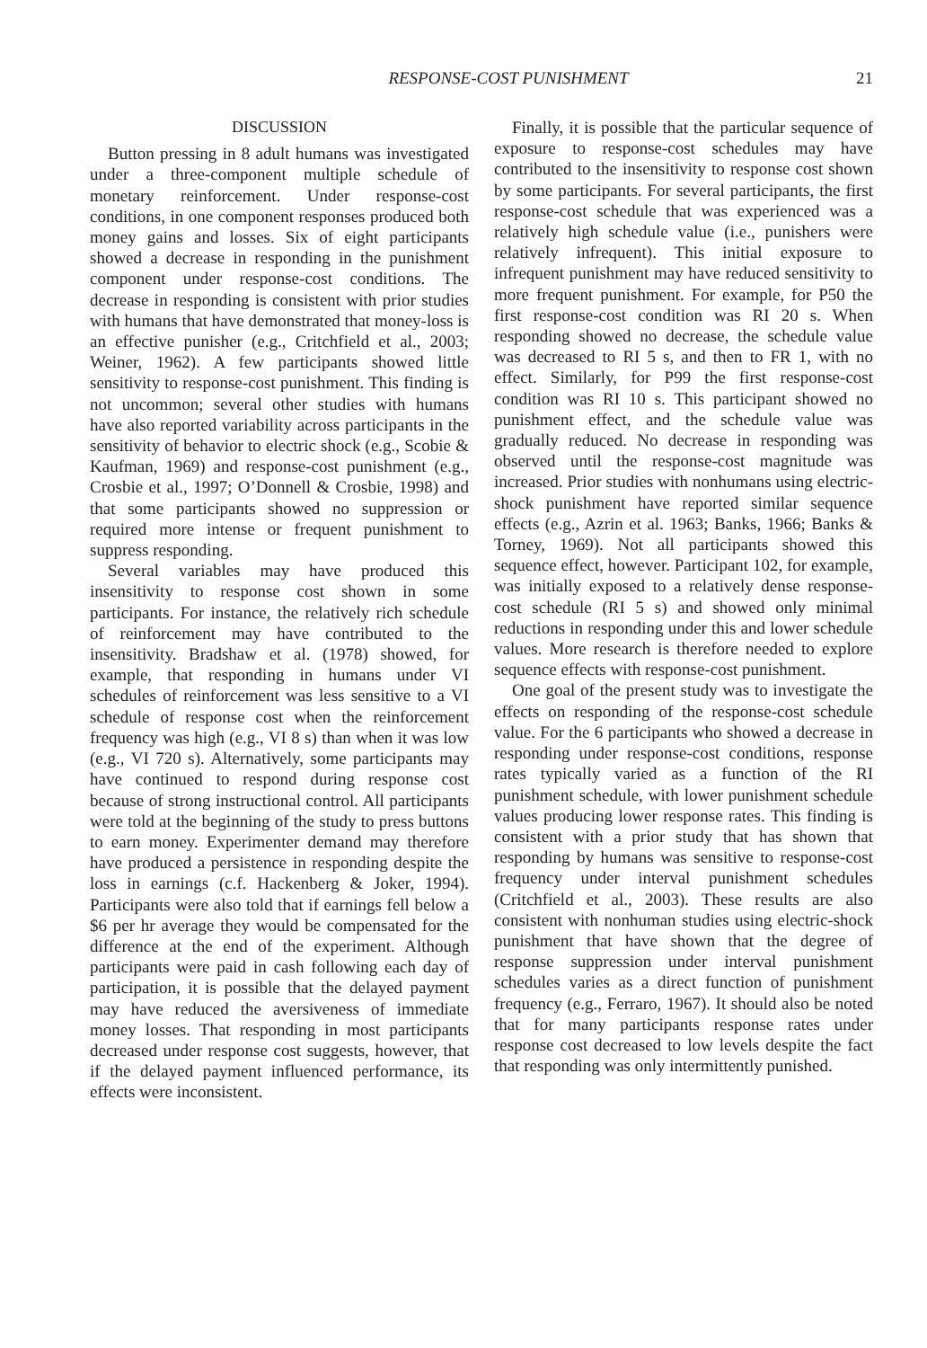RESPONSE-COST PUNISHMENT
21
DISCUSSION
Button pressing in 8 adult humans was investigated under a three-component multiple schedule of monetary reinforcement. Under response-cost conditions, in one component responses produced both money gains and losses. Six of eight participants showed a decrease in responding in the punishment component under response-cost conditions. The decrease in responding is consistent with prior studies with humans that have demonstrated that money-loss is an effective punisher (e.g., Critchfield et al., 2003; Weiner, 1962). A few participants showed little sensitivity to response-cost punishment. This finding is not uncommon; several other studies with humans have also reported variability across participants in the sensitivity of behavior to electric shock (e.g., Scobie & Kaufman, 1969) and response-cost punishment (e.g., Crosbie et al., 1997; O’Donnell & Crosbie, 1998) and that some participants showed no suppression or required more intense or frequent punishment to suppress responding.
Several variables may have produced this insensitivity to response cost shown in some participants. For instance, the relatively rich schedule of reinforcement may have contributed to the insensitivity. Bradshaw et al. (1978) showed, for example, that responding in humans under VI schedules of reinforcement was less sensitive to a VI schedule of response cost when the reinforcement frequency was high (e.g., VI 8 s) than when it was low (e.g., VI 720 s). Alternatively, some participants may have continued to respond during response cost because of strong instructional control. All participants were told at the beginning of the study to press buttons to earn money. Experimenter demand may therefore have produced a persistence in responding despite the loss in earnings (c.f. Hackenberg & Joker, 1994). Participants were also told that if earnings fell below a $6 per hr average they would be compensated for the difference at the end of the experiment. Although participants were paid in cash following each day of participation, it is possible that the delayed payment may have reduced the aversiveness of immediate money losses. That responding in most participants decreased under response cost suggests, however, that if the delayed payment influenced performance, its effects were inconsistent.
Finally, it is possible that the particular sequence of exposure to response-cost schedules may have contributed to the insensitivity to response cost shown by some participants. For several participants, the first response-cost schedule that was experienced was a relatively high schedule value (i.e., punishers were relatively infrequent). This initial exposure to infrequent punishment may have reduced sensitivity to more frequent punishment. For example, for P50 the first response-cost condition was RI 20 s. When responding showed no decrease, the schedule value was decreased to RI 5 s, and then to FR 1, with no effect. Similarly, for P99 the first response-cost condition was RI 10 s. This participant showed no punishment effect, and the schedule value was gradually reduced. No decrease in responding was observed until the response-cost magnitude was increased. Prior studies with nonhumans using electric-shock punishment have reported similar sequence effects (e.g., Azrin et al. 1963; Banks, 1966; Banks & Torney, 1969). Not all participants showed this sequence effect, however. Participant 102, for example, was initially exposed to a relatively dense response-cost schedule (RI 5 s) and showed only minimal reductions in responding under this and lower schedule values. More research is therefore needed to explore sequence effects with response-cost punishment.
One goal of the present study was to investigate the effects on responding of the response-cost schedule value. For the 6 participants who showed a decrease in responding under response-cost conditions, response rates typically varied as a function of the RI punishment schedule, with lower punishment schedule values producing lower response rates. This finding is consistent with a prior study that has shown that responding by humans was sensitive to response-cost frequency under interval punishment schedules (Critchfield et al., 2003). These results are also consistent with nonhuman studies using electric-shock punishment that have shown that the degree of response suppression under interval punishment schedules varies as a direct function of punishment frequency (e.g., Ferraro, 1967). It should also be noted that for many participants response rates under response cost decreased to low levels despite the fact that responding was only intermittently punished.